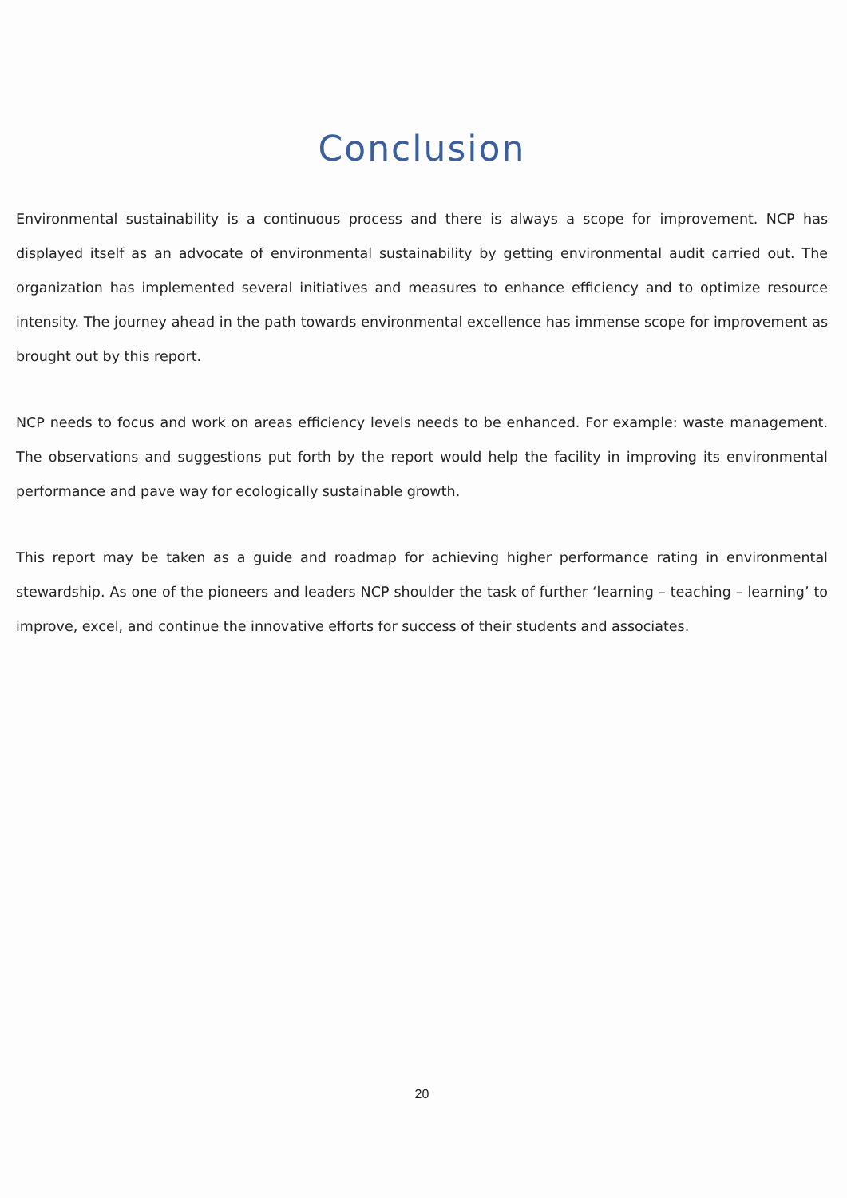Conclusion
Environmental sustainability is a continuous process and there is always a scope for improvement. NCP has displayed itself as an advocate of environmental sustainability by getting environmental audit carried out. The organization has implemented several initiatives and measures to enhance efficiency and to optimize resource intensity. The journey ahead in the path towards environmental excellence has immense scope for improvement as brought out by this report.
NCP needs to focus and work on areas efficiency levels needs to be enhanced. For example: waste management. The observations and suggestions put forth by the report would help the facility in improving its environmental performance and pave way for ecologically sustainable growth.
This report may be taken as a guide and roadmap for achieving higher performance rating in environmental stewardship. As one of the pioneers and leaders NCP shoulder the task of further ‘learning – teaching – learning’ to improve, excel, and continue the innovative efforts for success of their students and associates.
20